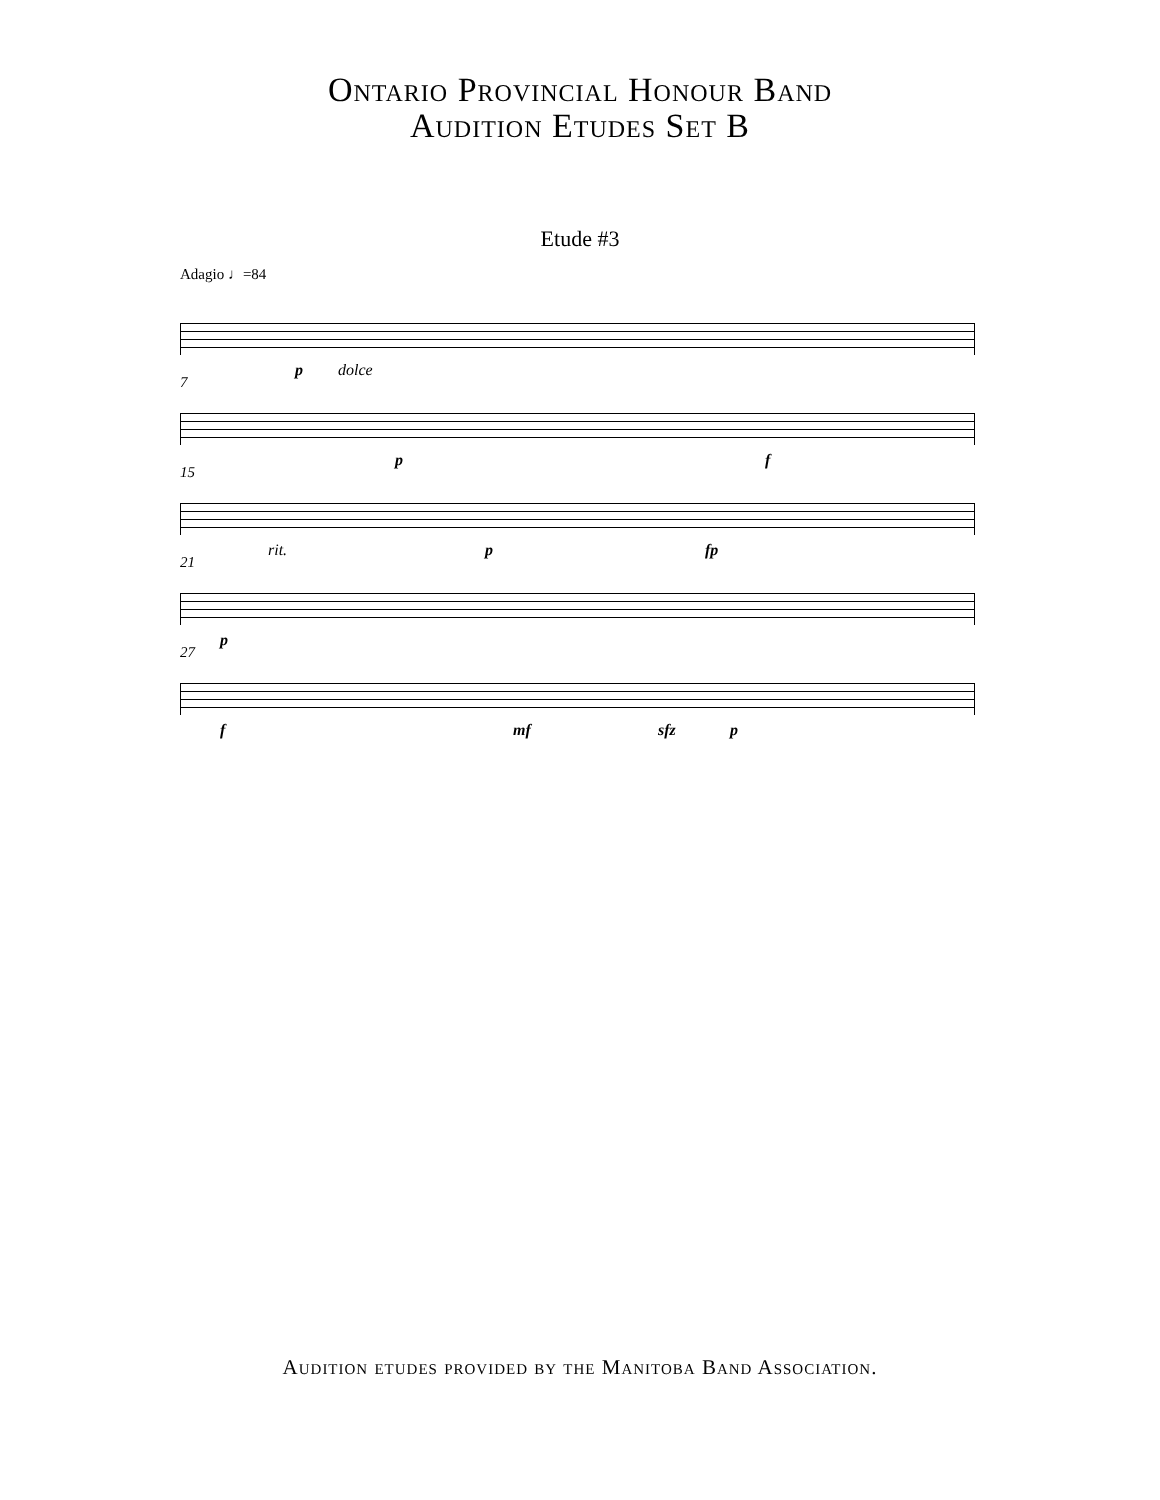Ontario Provincial Honour Band
Audition Etudes Set B
Etude #3
Adagio ♩=84
p dolce
7
p f
15
rit. p fp
21
p
27
f mf sfz p
Audition etudes provided by the Manitoba Band Association.